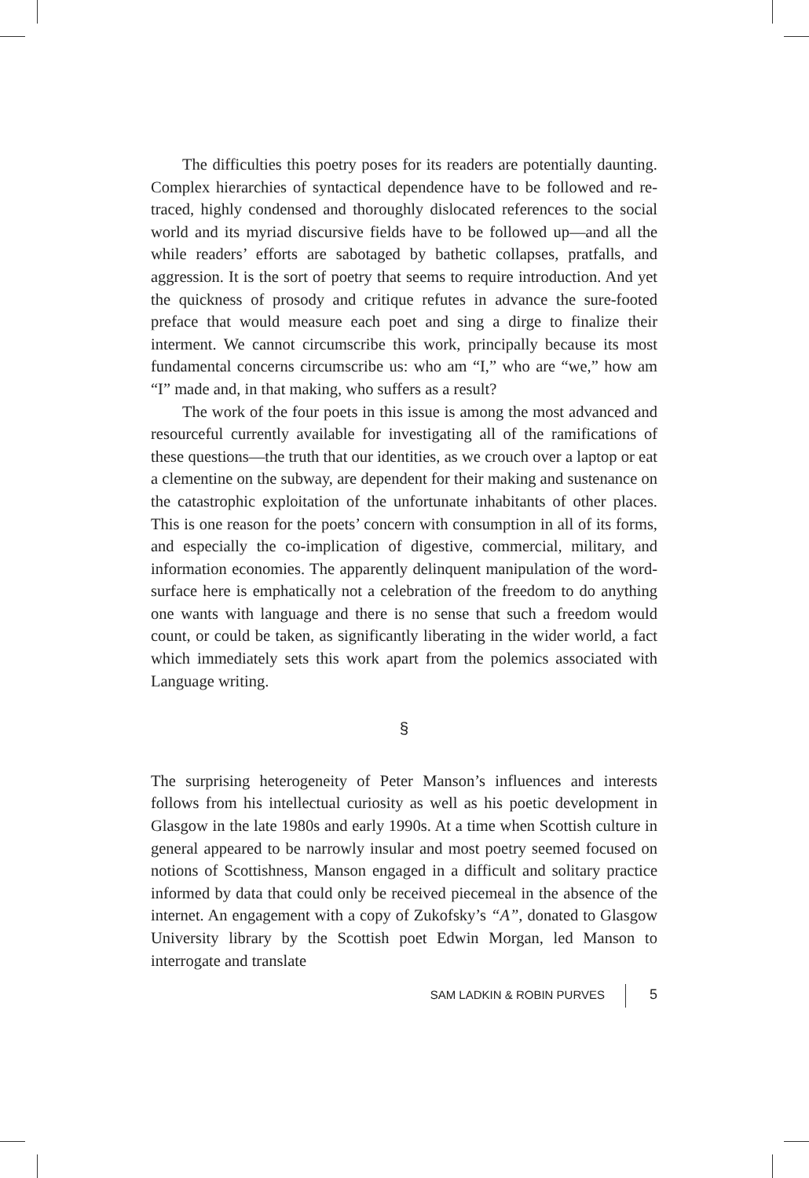The difficulties this poetry poses for its readers are potentially daunting. Complex hierarchies of syntactical dependence have to be followed and re-traced, highly condensed and thoroughly dislocated references to the social world and its myriad discursive fields have to be followed up—and all the while readers’ efforts are sabotaged by bathetic collapses, pratfalls, and aggression. It is the sort of poetry that seems to require introduction. And yet the quickness of prosody and critique refutes in advance the sure-footed preface that would measure each poet and sing a dirge to finalize their interment. We cannot circumscribe this work, principally because its most fundamental concerns circumscribe us: who am “I,” who are “we,” how am “I” made and, in that making, who suffers as a result?
The work of the four poets in this issue is among the most advanced and resourceful currently available for investigating all of the ramifications of these questions—the truth that our identities, as we crouch over a laptop or eat a clementine on the subway, are dependent for their making and sustenance on the catastrophic exploitation of the unfortunate inhabitants of other places. This is one reason for the poets’ concern with consumption in all of its forms, and especially the co-implication of digestive, commercial, military, and information economies. The apparently delinquent manipulation of the word-surface here is emphatically not a celebration of the freedom to do anything one wants with language and there is no sense that such a freedom would count, or could be taken, as significantly liberating in the wider world, a fact which immediately sets this work apart from the polemics associated with Language writing.
§
The surprising heterogeneity of Peter Manson’s influences and interests follows from his intellectual curiosity as well as his poetic development in Glasgow in the late 1980s and early 1990s. At a time when Scottish culture in general appeared to be narrowly insular and most poetry seemed focused on notions of Scottishness, Manson engaged in a difficult and solitary practice informed by data that could only be received piecemeal in the absence of the internet. An engagement with a copy of Zukofsky’s “A”, donated to Glasgow University library by the Scottish poet Edwin Morgan, led Manson to interrogate and translate
SAM LADKIN & ROBIN PURVES 5